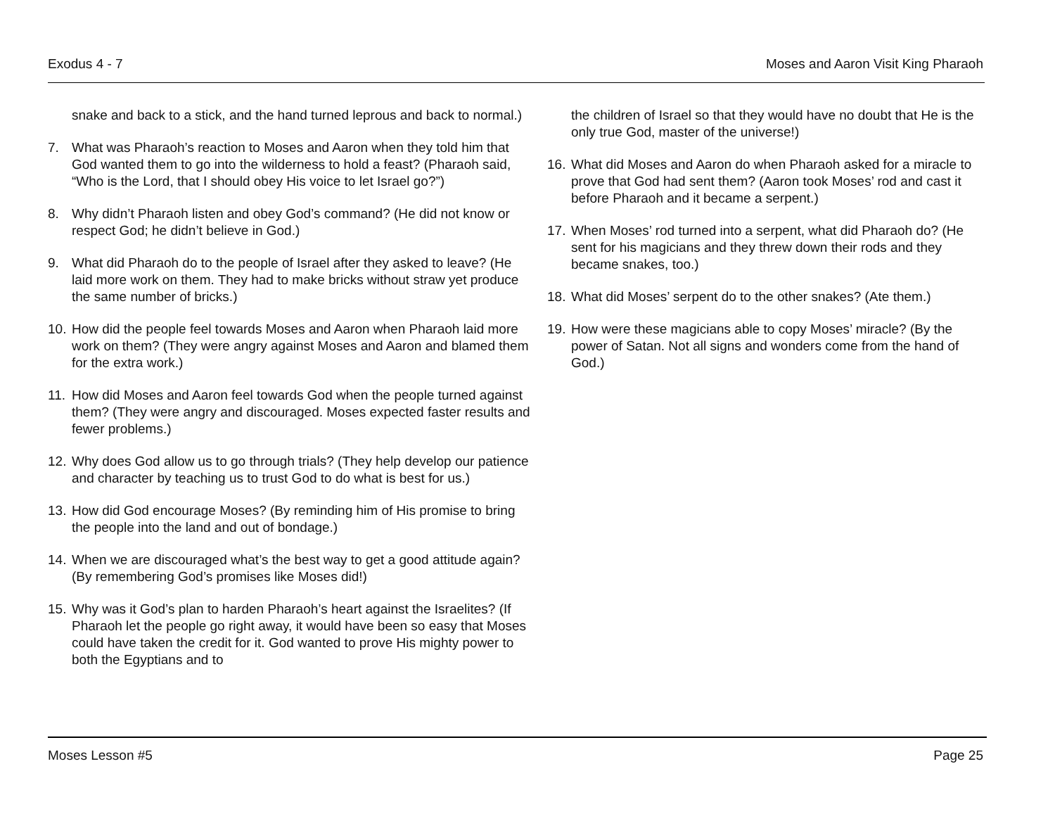Exodus 4 - 7 Moses and Aaron Visit King Pharaoh
snake and back to a stick, and the hand turned leprous and back to normal.)
7. What was Pharaoh’s reaction to Moses and Aaron when they told him that God wanted them to go into the wilderness to hold a feast? (Pharaoh said, “Who is the Lord, that I should obey His voice to let Israel go?”)
8. Why didn’t Pharaoh listen and obey God’s command? (He did not know or respect God; he didn’t believe in God.)
9. What did Pharaoh do to the people of Israel after they asked to leave? (He laid more work on them. They had to make bricks without straw yet produce the same number of bricks.)
10. How did the people feel towards Moses and Aaron when Pharaoh laid more work on them? (They were angry against Moses and Aaron and blamed them for the extra work.)
11. How did Moses and Aaron feel towards God when the people turned against them? (They were angry and discouraged. Moses expected faster results and fewer problems.)
12. Why does God allow us to go through trials? (They help develop our patience and character by teaching us to trust God to do what is best for us.)
13. How did God encourage Moses? (By reminding him of His promise to bring the people into the land and out of bondage.)
14. When we are discouraged what’s the best way to get a good attitude again? (By remembering God’s promises like Moses did!)
15. Why was it God’s plan to harden Pharaoh’s heart against the Israelites? (If Pharaoh let the people go right away, it would have been so easy that Moses could have taken the credit for it. God wanted to prove His mighty power to both the Egyptians and to
the children of Israel so that they would have no doubt that He is the only true God, master of the universe!)
16. What did Moses and Aaron do when Pharaoh asked for a miracle to prove that God had sent them? (Aaron took Moses’ rod and cast it before Pharaoh and it became a serpent.)
17. When Moses’ rod turned into a serpent, what did Pharaoh do? (He sent for his magicians and they threw down their rods and they became snakes, too.)
18. What did Moses’ serpent do to the other snakes? (Ate them.)
19. How were these magicians able to copy Moses’ miracle? (By the power of Satan. Not all signs and wonders come from the hand of God.)
Moses Lesson #5 Page 25